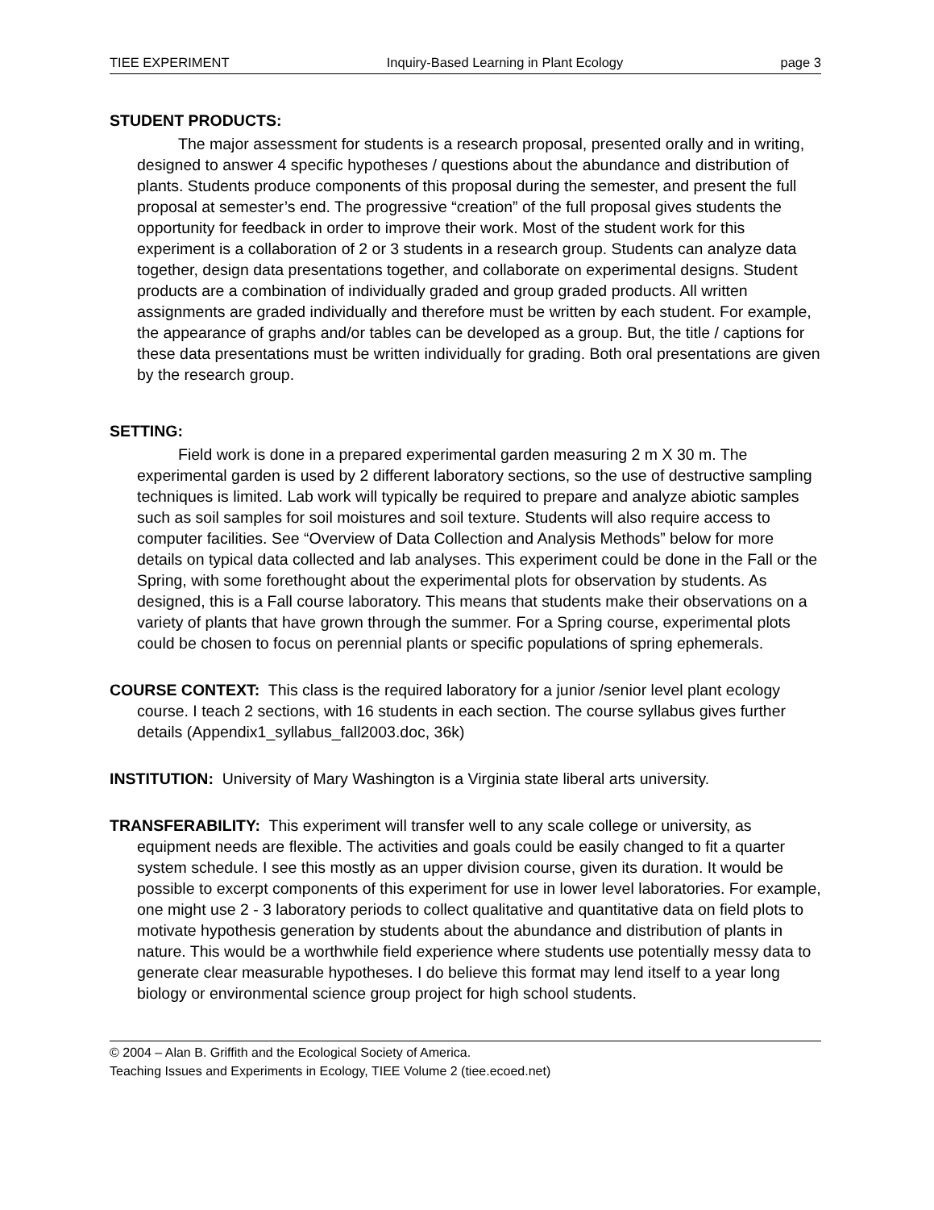TIEE EXPERIMENT Inquiry-Based Learning in Plant Ecology page 3
STUDENT PRODUCTS:
The major assessment for students is a research proposal, presented orally and in writing, designed to answer 4 specific hypotheses / questions about the abundance and distribution of plants. Students produce components of this proposal during the semester, and present the full proposal at semester’s end. The progressive “creation” of the full proposal gives students the opportunity for feedback in order to improve their work. Most of the student work for this experiment is a collaboration of 2 or 3 students in a research group. Students can analyze data together, design data presentations together, and collaborate on experimental designs. Student products are a combination of individually graded and group graded products. All written assignments are graded individually and therefore must be written by each student. For example, the appearance of graphs and/or tables can be developed as a group. But, the title / captions for these data presentations must be written individually for grading. Both oral presentations are given by the research group.
SETTING:
Field work is done in a prepared experimental garden measuring 2 m X 30 m. The experimental garden is used by 2 different laboratory sections, so the use of destructive sampling techniques is limited. Lab work will typically be required to prepare and analyze abiotic samples such as soil samples for soil moistures and soil texture. Students will also require access to computer facilities. See “Overview of Data Collection and Analysis Methods” below for more details on typical data collected and lab analyses. This experiment could be done in the Fall or the Spring, with some forethought about the experimental plots for observation by students. As designed, this is a Fall course laboratory. This means that students make their observations on a variety of plants that have grown through the summer. For a Spring course, experimental plots could be chosen to focus on perennial plants or specific populations of spring ephemerals.
COURSE CONTEXT: This class is the required laboratory for a junior /senior level plant ecology course. I teach 2 sections, with 16 students in each section. The course syllabus gives further details (Appendix1_syllabus_fall2003.doc, 36k)
INSTITUTION: University of Mary Washington is a Virginia state liberal arts university.
TRANSFERABILITY: This experiment will transfer well to any scale college or university, as equipment needs are flexible. The activities and goals could be easily changed to fit a quarter system schedule. I see this mostly as an upper division course, given its duration. It would be possible to excerpt components of this experiment for use in lower level laboratories. For example, one might use 2 - 3 laboratory periods to collect qualitative and quantitative data on field plots to motivate hypothesis generation by students about the abundance and distribution of plants in nature. This would be a worthwhile field experience where students use potentially messy data to generate clear measurable hypotheses. I do believe this format may lend itself to a year long biology or environmental science group project for high school students.
© 2004 – Alan B. Griffith and the Ecological Society of America.
Teaching Issues and Experiments in Ecology, TIEE Volume 2 (tiee.ecoed.net)